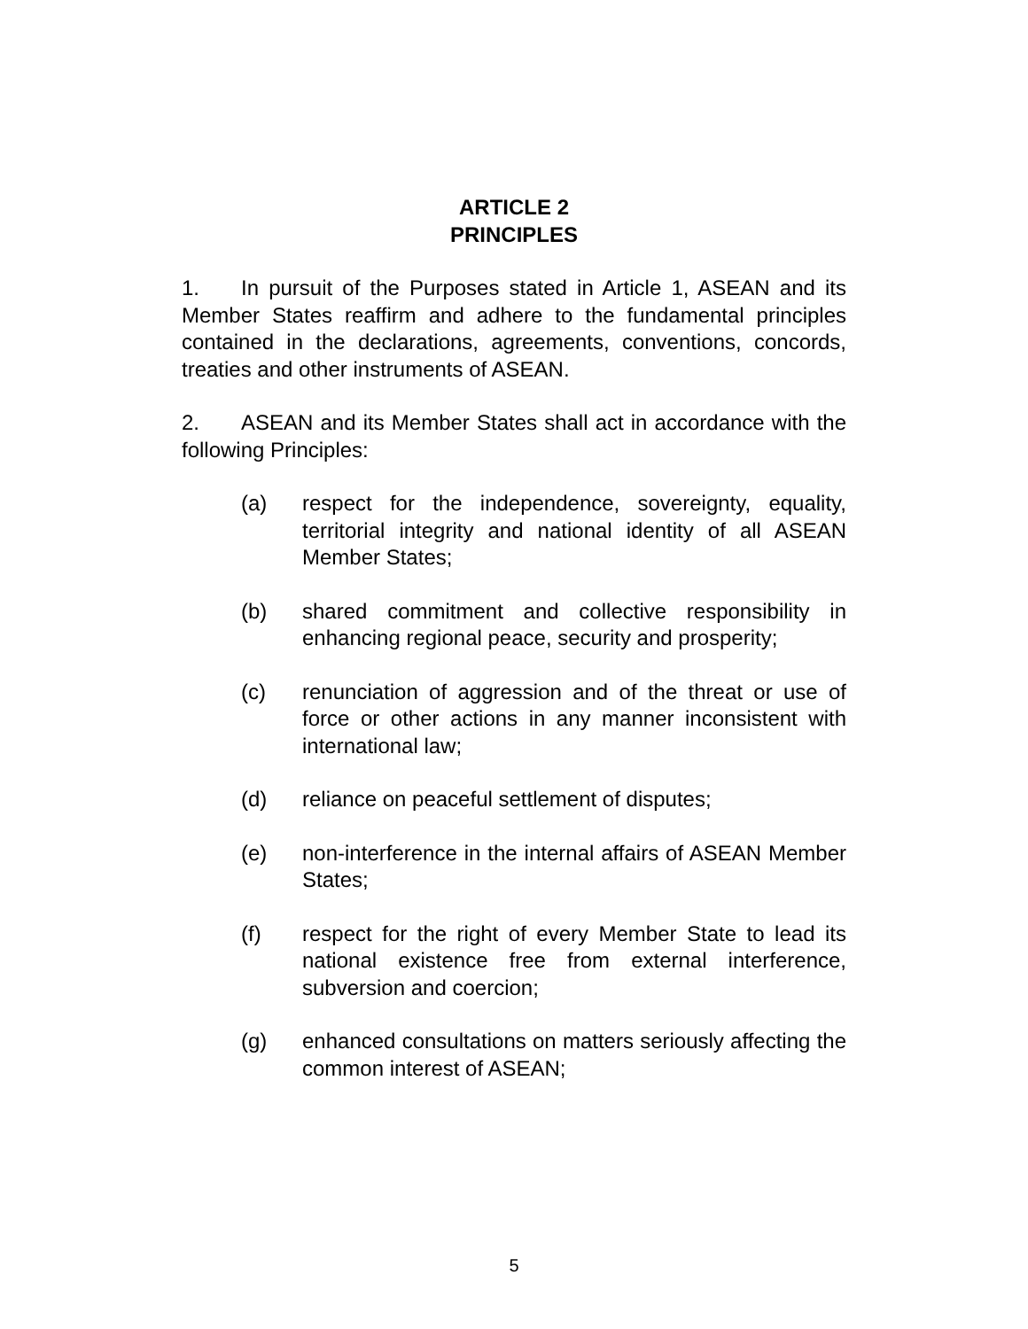ARTICLE 2
PRINCIPLES
1. In pursuit of the Purposes stated in Article 1, ASEAN and its Member States reaffirm and adhere to the fundamental principles contained in the declarations, agreements, conventions, concords, treaties and other instruments of ASEAN.
2. ASEAN and its Member States shall act in accordance with the following Principles:
(a) respect for the independence, sovereignty, equality, territorial integrity and national identity of all ASEAN Member States;
(b) shared commitment and collective responsibility in enhancing regional peace, security and prosperity;
(c) renunciation of aggression and of the threat or use of force or other actions in any manner inconsistent with international law;
(d) reliance on peaceful settlement of disputes;
(e) non-interference in the internal affairs of ASEAN Member States;
(f) respect for the right of every Member State to lead its national existence free from external interference, subversion and coercion;
(g) enhanced consultations on matters seriously affecting the common interest of ASEAN;
5